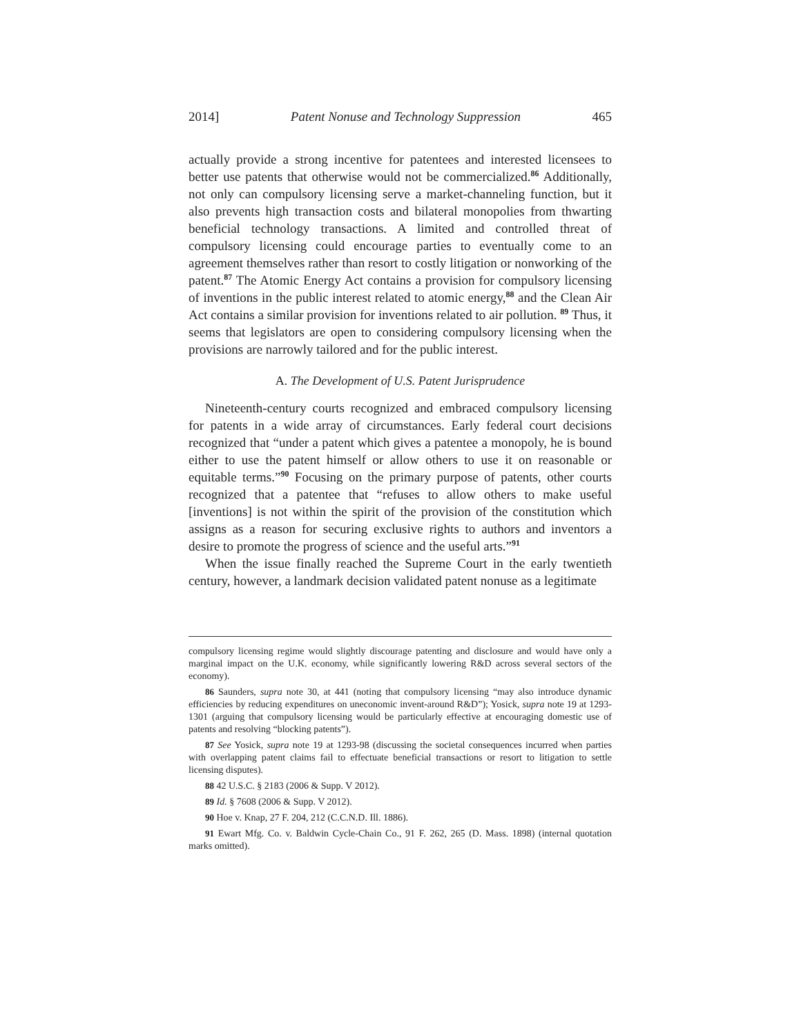2014] Patent Nonuse and Technology Suppression 465
actually provide a strong incentive for patentees and interested licensees to better use patents that otherwise would not be commercialized.<sup>86</sup> Additionally, not only can compulsory licensing serve a market-channeling function, but it also prevents high transaction costs and bilateral monopolies from thwarting beneficial technology transactions. A limited and controlled threat of compulsory licensing could encourage parties to eventually come to an agreement themselves rather than resort to costly litigation or nonworking of the patent.<sup>87</sup> The Atomic Energy Act contains a provision for compulsory licensing of inventions in the public interest related to atomic energy,<sup>88</sup> and the Clean Air Act contains a similar provision for inventions related to air pollution. <sup>89</sup> Thus, it seems that legislators are open to considering compulsory licensing when the provisions are narrowly tailored and for the public interest.
A. The Development of U.S. Patent Jurisprudence
Nineteenth-century courts recognized and embraced compulsory licensing for patents in a wide array of circumstances. Early federal court decisions recognized that “under a patent which gives a patentee a monopoly, he is bound either to use the patent himself or allow others to use it on reasonable or equitable terms.”<sup>90</sup> Focusing on the primary purpose of patents, other courts recognized that a patentee that “refuses to allow others to make useful [inventions] is not within the spirit of the provision of the constitution which assigns as a reason for securing exclusive rights to authors and inventors a desire to promote the progress of science and the useful arts.”<sup>91</sup>
When the issue finally reached the Supreme Court in the early twentieth century, however, a landmark decision validated patent nonuse as a legitimate
compulsory licensing regime would slightly discourage patenting and disclosure and would have only a marginal impact on the U.K. economy, while significantly lowering R&D across several sectors of the economy).
86 Saunders, supra note 30, at 441 (noting that compulsory licensing “may also introduce dynamic efficiencies by reducing expenditures on uneconomic invent-around R&D”); Yosick, supra note 19 at 1293-1301 (arguing that compulsory licensing would be particularly effective at encouraging domestic use of patents and resolving “blocking patents”).
87 See Yosick, supra note 19 at 1293-98 (discussing the societal consequences incurred when parties with overlapping patent claims fail to effectuate beneficial transactions or resort to litigation to settle licensing disputes).
88 42 U.S.C. § 2183 (2006 & Supp. V 2012).
89 Id. § 7608 (2006 & Supp. V 2012).
90 Hoe v. Knap, 27 F. 204, 212 (C.C.N.D. Ill. 1886).
91 Ewart Mfg. Co. v. Baldwin Cycle-Chain Co., 91 F. 262, 265 (D. Mass. 1898) (internal quotation marks omitted).